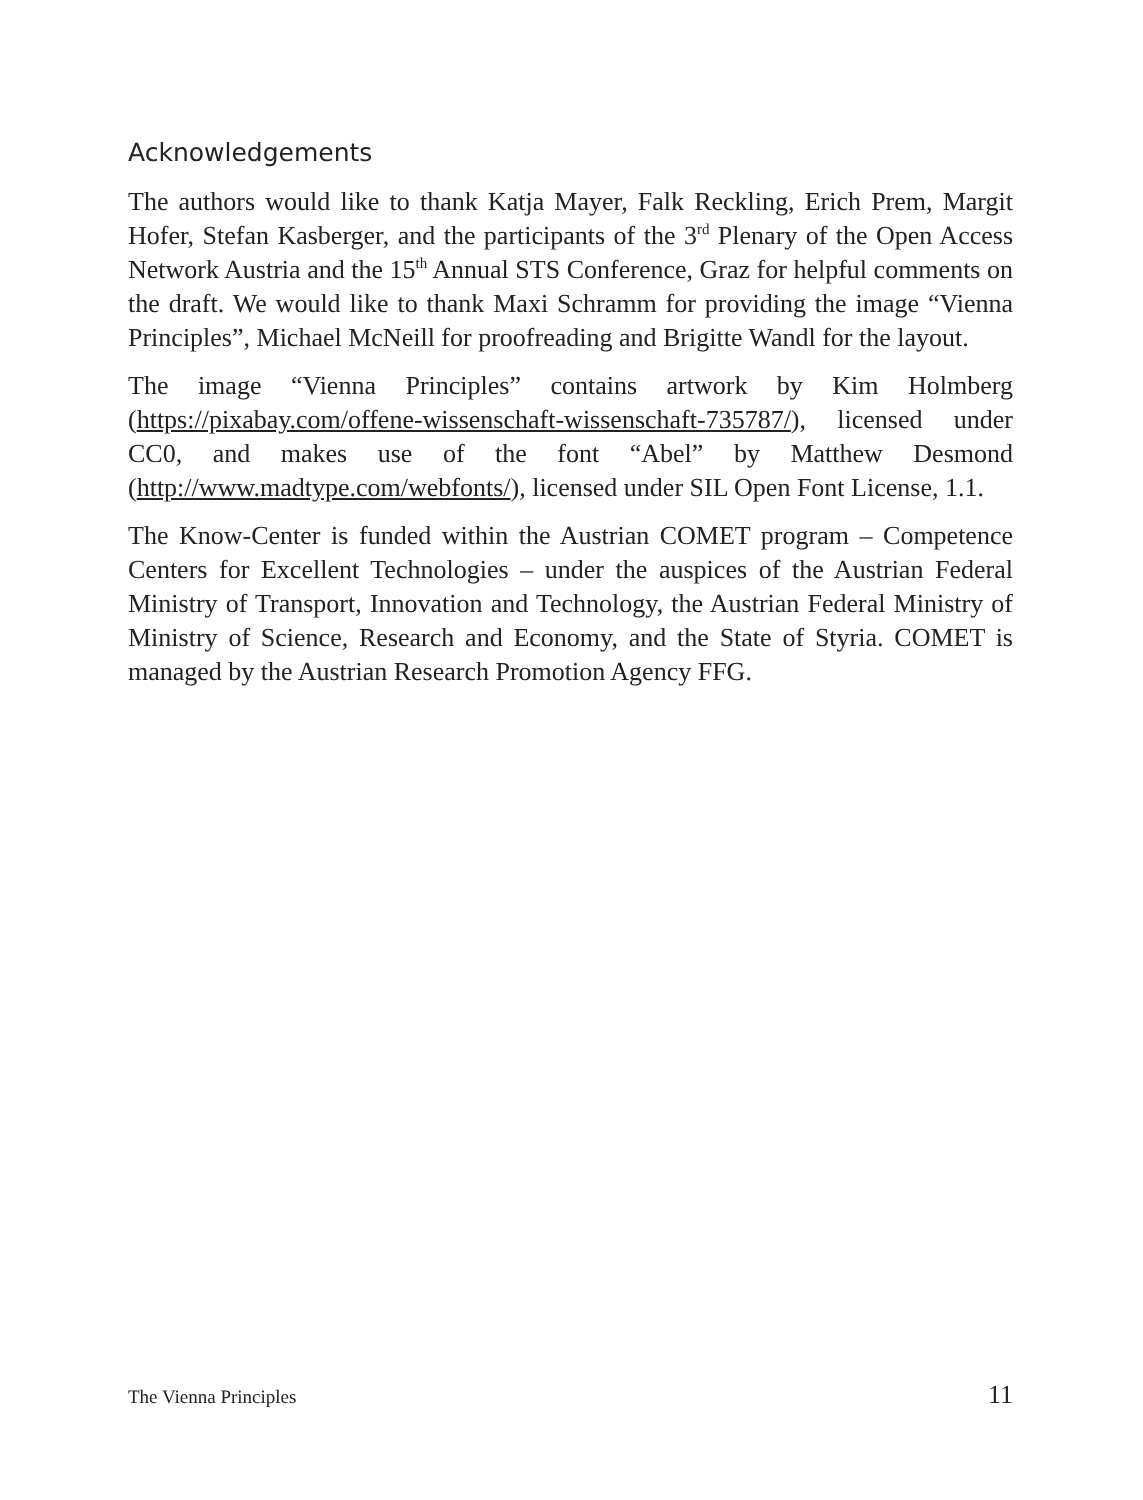Acknowledgements
The authors would like to thank Katja Mayer, Falk Reckling, Erich Prem, Margit Hofer, Stefan Kasberger, and the participants of the 3<sup>rd</sup> Plenary of the Open Access Network Austria and the 15<sup>th</sup> Annual STS Conference, Graz for helpful comments on the draft. We would like to thank Maxi Schramm for providing the image “Vienna Principles”, Michael McNeill for proofreading and Brigitte Wandl for the layout.
The image “Vienna Principles” contains artwork by Kim Holmberg (https://pixabay.com/offene-wissenschaft-wissenschaft-735787/), licensed under CC0, and makes use of the font “Abel” by Matthew Desmond (http://www.madtype.com/webfonts/), licensed under SIL Open Font License, 1.1.
The Know-Center is funded within the Austrian COMET program – Competence Centers for Excellent Technologies – under the auspices of the Austrian Federal Ministry of Transport, Innovation and Technology, the Austrian Federal Ministry of Ministry of Science, Research and Economy, and the State of Styria. COMET is managed by the Austrian Research Promotion Agency FFG.
The Vienna Principles 11